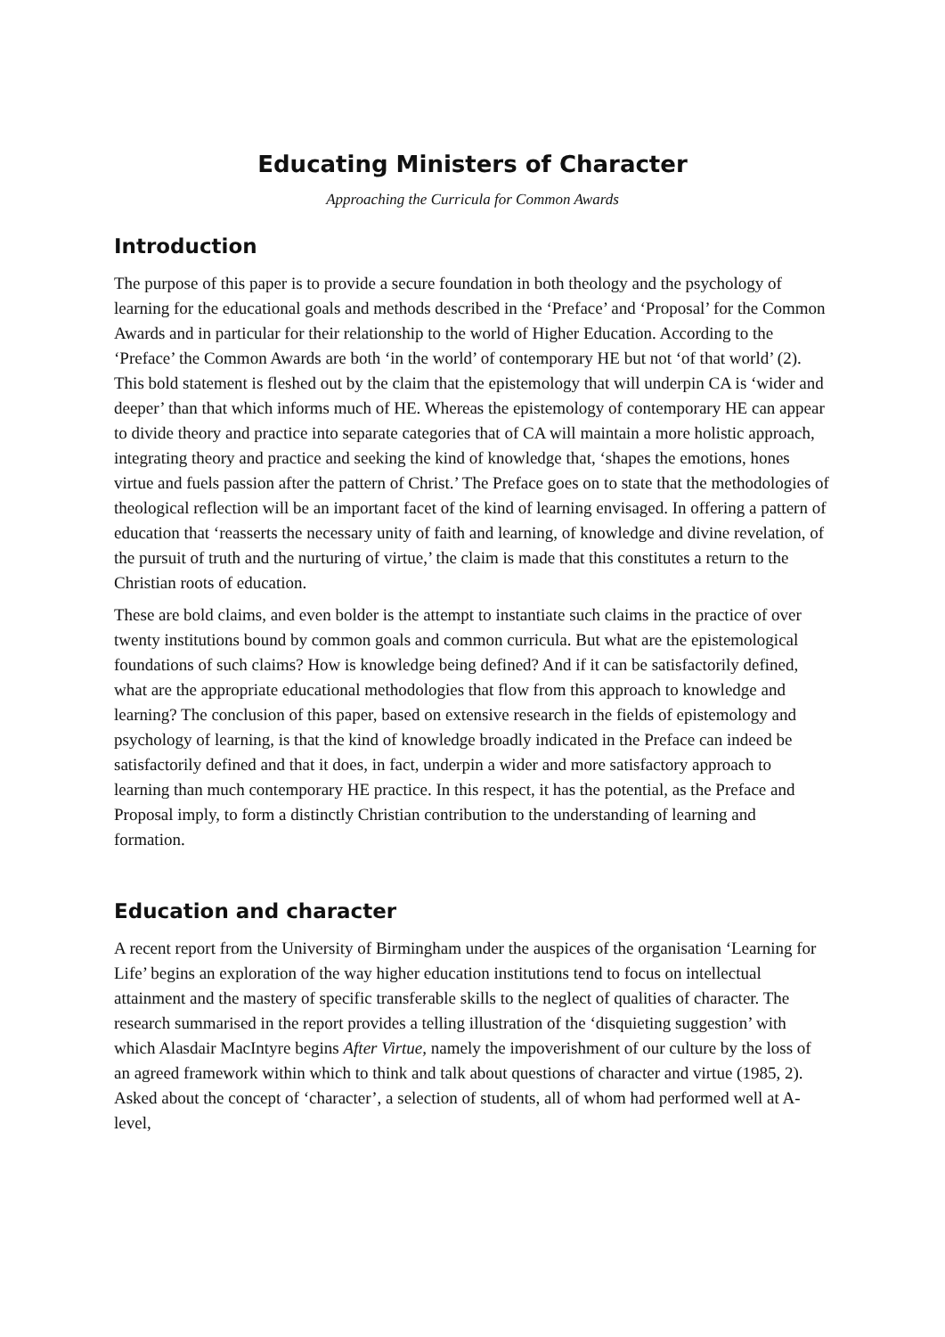Educating Ministers of Character
Approaching the Curricula for Common Awards
Introduction
The purpose of this paper is to provide a secure foundation in both theology and the psychology of learning for the educational goals and methods described in the ‘Preface’ and ‘Proposal’ for the Common Awards and in particular for their relationship to the world of Higher Education. According to the ‘Preface’ the Common Awards are both ‘in the world’ of contemporary HE but not ‘of that world’ (2). This bold statement is fleshed out by the claim that the epistemology that will underpin CA is ‘wider and deeper’ than that which informs much of HE. Whereas the epistemology of contemporary HE can appear to divide theory and practice into separate categories that of CA will maintain a more holistic approach, integrating theory and practice and seeking the kind of knowledge that, ‘shapes the emotions, hones virtue and fuels passion after the pattern of Christ.’ The Preface goes on to state that the methodologies of theological reflection will be an important facet of the kind of learning envisaged. In offering a pattern of education that ‘reasserts the necessary unity of faith and learning, of knowledge and divine revelation, of the pursuit of truth and the nurturing of virtue,’ the claim is made that this constitutes a return to the Christian roots of education.
These are bold claims, and even bolder is the attempt to instantiate such claims in the practice of over twenty institutions bound by common goals and common curricula. But what are the epistemological foundations of such claims? How is knowledge being defined? And if it can be satisfactorily defined, what are the appropriate educational methodologies that flow from this approach to knowledge and learning? The conclusion of this paper, based on extensive research in the fields of epistemology and psychology of learning, is that the kind of knowledge broadly indicated in the Preface can indeed be satisfactorily defined and that it does, in fact, underpin a wider and more satisfactory approach to learning than much contemporary HE practice. In this respect, it has the potential, as the Preface and Proposal imply, to form a distinctly Christian contribution to the understanding of learning and formation.
Education and character
A recent report from the University of Birmingham under the auspices of the organisation ‘Learning for Life’ begins an exploration of the way higher education institutions tend to focus on intellectual attainment and the mastery of specific transferable skills to the neglect of qualities of character. The research summarised in the report provides a telling illustration of the ‘disquieting suggestion’ with which Alasdair MacIntyre begins After Virtue, namely the impoverishment of our culture by the loss of an agreed framework within which to think and talk about questions of character and virtue (1985, 2). Asked about the concept of ‘character’, a selection of students, all of whom had performed well at A-level,